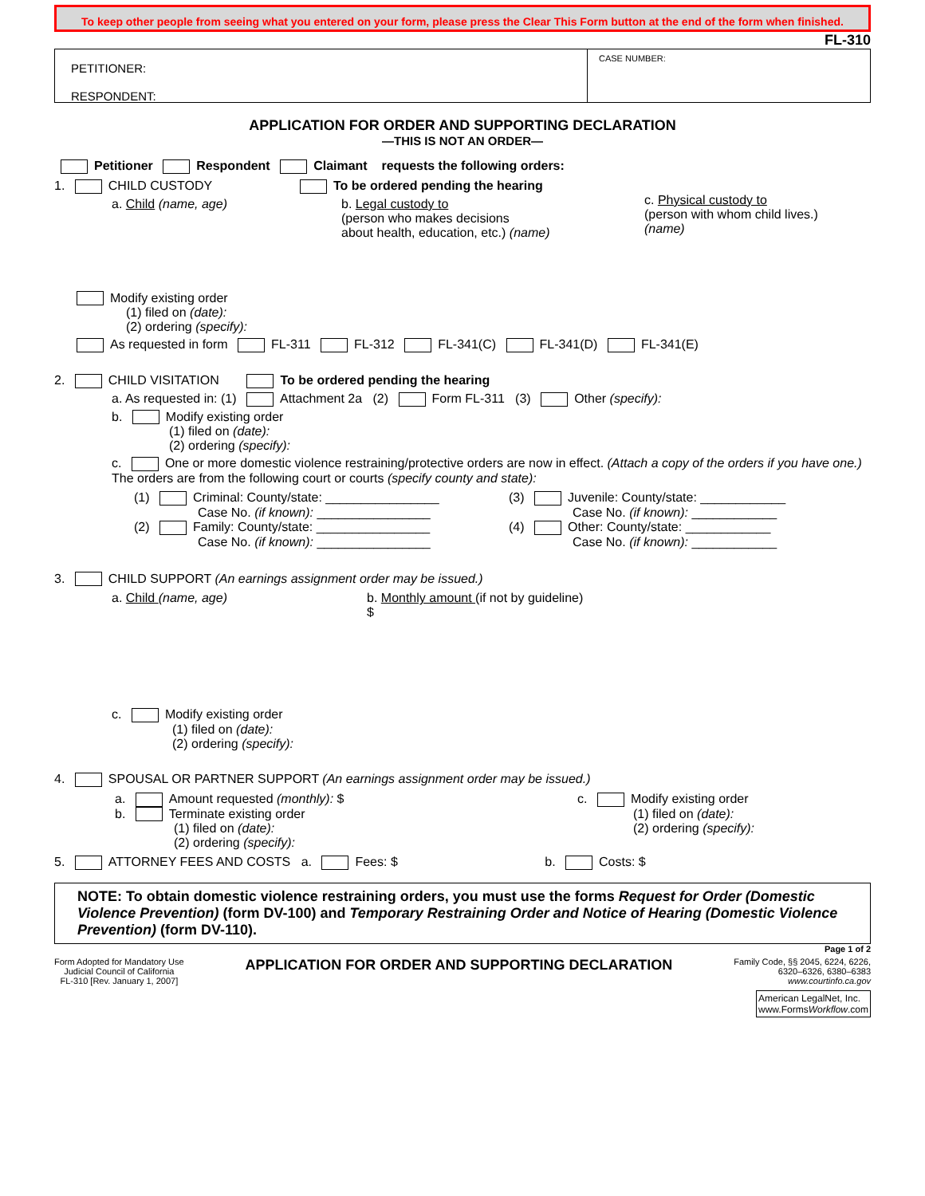To keep other people from seeing what you entered on your form, please press the Clear This Form button at the end of the form when finished.
FL-310
PETITIONER:
RESPONDENT:
CASE NUMBER:
APPLICATION FOR ORDER AND SUPPORTING DECLARATION
—THIS IS NOT AN ORDER—
Petitioner Respondent Claimant requests the following orders:
1. CHILD CUSTODY
a. Child (name, age)
To be ordered pending the hearing
b. Legal custody to
(person who makes decisions
about health, education, etc.) (name)
c. Physical custody to
(person with whom child lives.)
(name)
Modify existing order
(1) filed on (date):
(2) ordering (specify):
As requested in form FL-311 FL-312 FL-341(C) FL-341(D) FL-341(E)
2. CHILD VISITATION To be ordered pending the hearing
a. As requested in: (1) Attachment 2a (2) Form FL-311 (3) Other (specify):
b. Modify existing order
(1) filed on (date):
(2) ordering (specify):
c. One or more domestic violence restraining/protective orders are now in effect. (Attach a copy of the orders if you have one.) The orders are from the following court or courts (specify county and state):
(1) Criminal: County/state: ________________
Case No. (if known): ________________
(2) Family: County/state: ________________
Case No. (if known): ________________
(3) Juvenile: County/state: ____________
Case No. (if known): ____________
(4) Other: County/state: ____________
Case No. (if known): ____________
3. CHILD SUPPORT (An earnings assignment order may be issued.)
a. Child (name, age) b. Monthly amount (if not by guideline)
$
c. Modify existing order
(1) filed on (date):
(2) ordering (specify):
4. SPOUSAL OR PARTNER SUPPORT (An earnings assignment order may be issued.)
a. Amount requested (monthly): $
b. Terminate existing order
(1) filed on (date):
(2) ordering (specify):
c. Modify existing order
(1) filed on (date):
(2) ordering (specify):
5. ATTORNEY FEES AND COSTS a. Fees: $ b. Costs: $
NOTE: To obtain domestic violence restraining orders, you must use the forms Request for Order (Domestic Violence Prevention) (form DV-100) and Temporary Restraining Order and Notice of Hearing (Domestic Violence Prevention) (form DV-110).
Page 1 of 2
Form Adopted for Mandatory Use
Judicial Council of California
FL-310 [Rev. January 1, 2007]
APPLICATION FOR ORDER AND SUPPORTING DECLARATION
Family Code, §§ 2045, 6224, 6226,
6320–6326, 6380–6383
www.courtinfo.ca.gov
American LegalNet, Inc.
www.FormsWorkflow.com